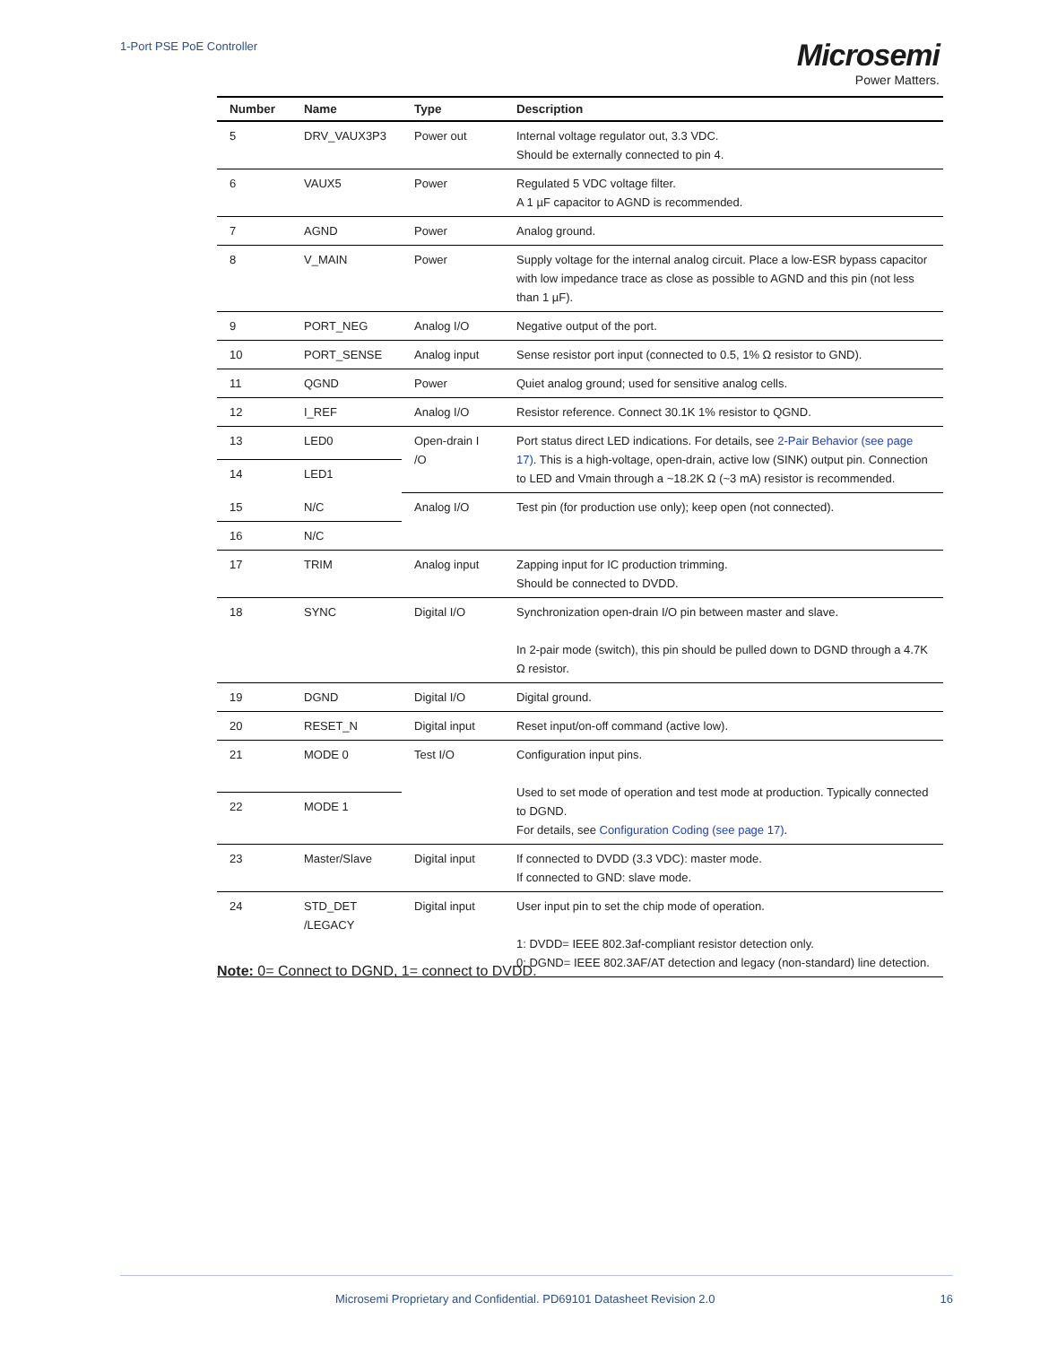1-Port PSE PoE Controller
Microsemi
Power Matters.
| Number | Name | Type | Description |
| --- | --- | --- | --- |
| 5 | DRV_VAUX3P3 | Power out | Internal voltage regulator out, 3.3 VDC. Should be externally connected to pin 4. |
| 6 | VAUX5 | Power | Regulated 5 VDC voltage filter. A 1 µF capacitor to AGND is recommended. |
| 7 | AGND | Power | Analog ground. |
| 8 | V_MAIN | Power | Supply voltage for the internal analog circuit. Place a low-ESR bypass capacitor with low impedance trace as close as possible to AGND and this pin (not less than 1 µF). |
| 9 | PORT_NEG | Analog I/O | Negative output of the port. |
| 10 | PORT_SENSE | Analog input | Sense resistor port input (connected to 0.5, 1% Ω resistor to GND). |
| 11 | QGND | Power | Quiet analog ground; used for sensitive analog cells. |
| 12 | I_REF | Analog I/O | Resistor reference. Connect 30.1K 1% resistor to QGND. |
| 13 | LED0 | Open-drain I /O | Port status direct LED indications. For details, see 2-Pair Behavior (see page 17) . This is a high-voltage, open-drain, active low (SINK) output pin. Connection to LED and Vmain through a ~18.2K Ω (~3 mA) resistor is recommended. |
| 14 | LED1 | | |
| 15 | N/C | Analog I/O | Test pin (for production use only); keep open (not connected). |
| 16 | N/C | | |
| 17 | TRIM | Analog input | Zapping input for IC production trimming. Should be connected to DVDD. |
| 18 | SYNC | Digital I/O | Synchronization open-drain I/O pin between master and slave. In 2-pair mode (switch), this pin should be pulled down to DGND through a 4.7K Ω resistor. |
| 19 | DGND | Digital I/O | Digital ground. |
| 20 | RESET_N | Digital input | Reset input/on-off command (active low). |
| 21 | MODE 0 | Test I/O | Configuration input pins. Used to set mode of operation and test mode at production. Typically connected to DGND. For details, see Configuration Coding (see page 17) . |
| 22 | MODE 1 | | |
| 23 | Master/Slave | Digital input | If connected to DVDD (3.3 VDC): master mode. If connected to GND: slave mode. |
| 24 | STD_DET /LEGACY | Digital input | User input pin to set the chip mode of operation. 1: DVDD= IEEE 802.3af-compliant resistor detection only. 0: DGND= IEEE 802.3AF/AT detection and legacy (non-standard) line detection. |
Note: 0= Connect to DGND, 1= connect to DVDD.
Microsemi Proprietary and Confidential. PD69101 Datasheet Revision 2.0 16